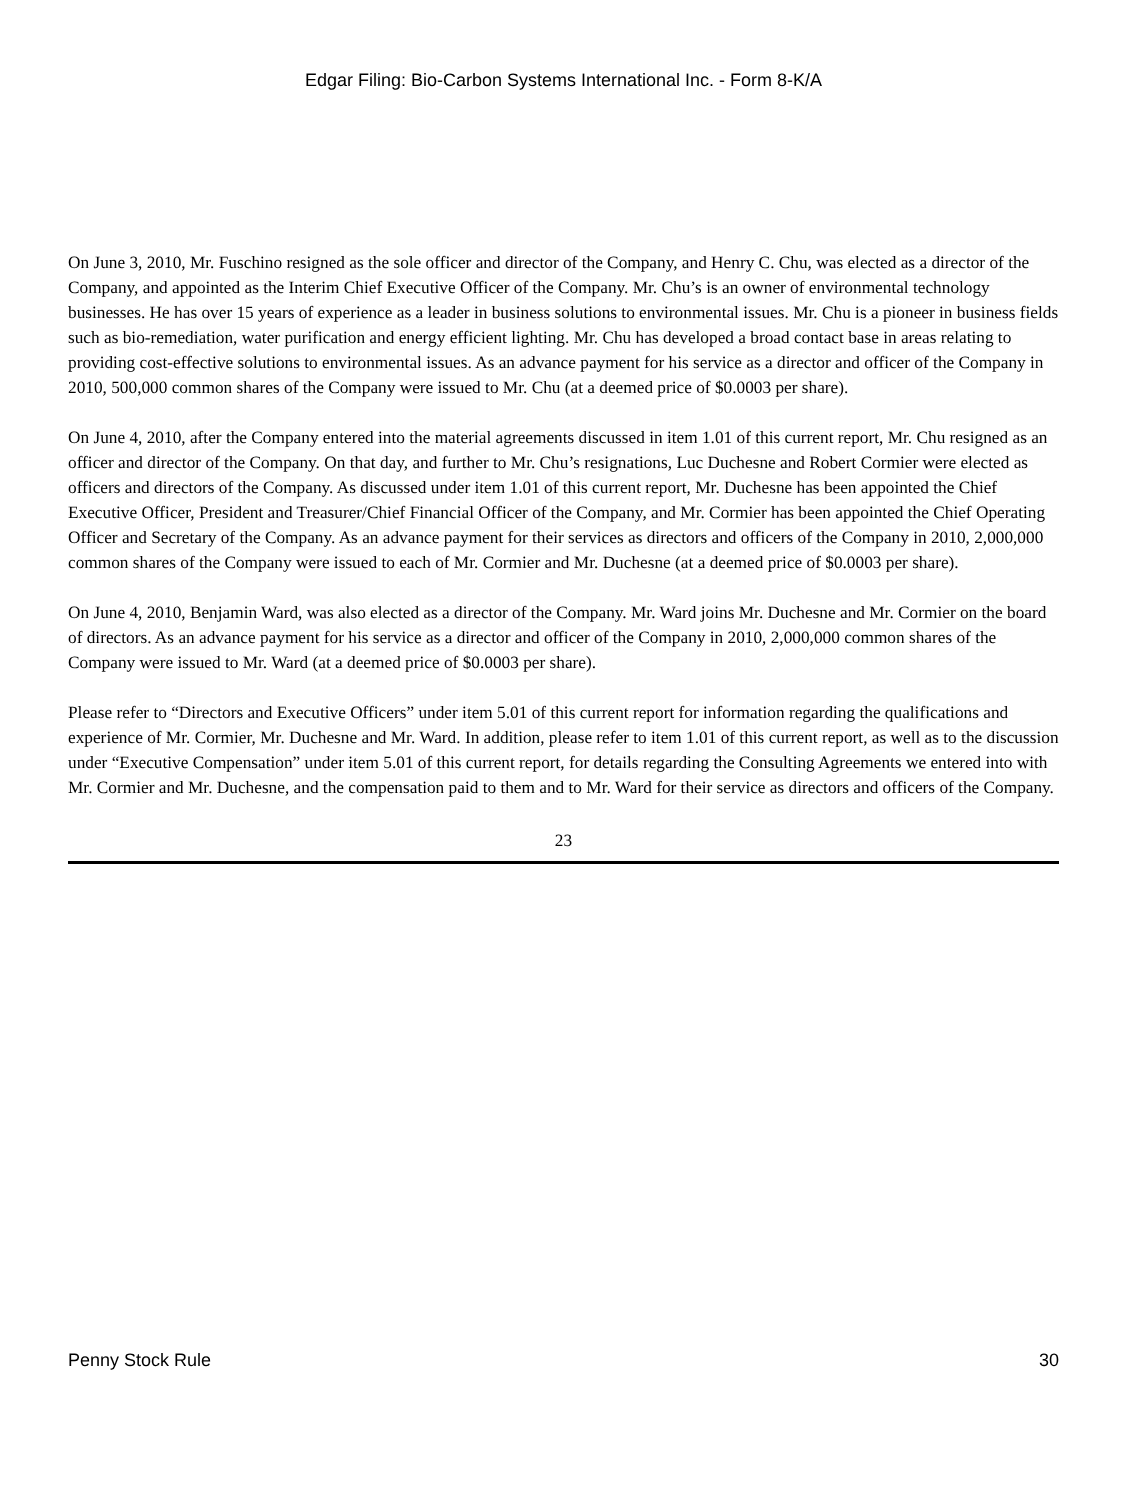Edgar Filing: Bio-Carbon Systems International Inc. - Form 8-K/A
On June 3, 2010, Mr. Fuschino resigned as the sole officer and director of the Company, and Henry C. Chu, was elected as a director of the Company, and appointed as the Interim Chief Executive Officer of the Company. Mr. Chu’s is an owner of environmental technology businesses. He has over 15 years of experience as a leader in business solutions to environmental issues. Mr. Chu is a pioneer in business fields such as bio-remediation, water purification and energy efficient lighting. Mr. Chu has developed a broad contact base in areas relating to providing cost-effective solutions to environmental issues. As an advance payment for his service as a director and officer of the Company in 2010, 500,000 common shares of the Company were issued to Mr. Chu (at a deemed price of $0.0003 per share).
On June 4, 2010, after the Company entered into the material agreements discussed in item 1.01 of this current report, Mr. Chu resigned as an officer and director of the Company. On that day, and further to Mr. Chu’s resignations, Luc Duchesne and Robert Cormier were elected as officers and directors of the Company. As discussed under item 1.01 of this current report, Mr. Duchesne has been appointed the Chief Executive Officer, President and Treasurer/Chief Financial Officer of the Company, and Mr. Cormier has been appointed the Chief Operating Officer and Secretary of the Company. As an advance payment for their services as directors and officers of the Company in 2010, 2,000,000 common shares of the Company were issued to each of Mr. Cormier and Mr. Duchesne (at a deemed price of $0.0003 per share).
On June 4, 2010, Benjamin Ward, was also elected as a director of the Company. Mr. Ward joins Mr. Duchesne and Mr. Cormier on the board of directors. As an advance payment for his service as a director and officer of the Company in 2010, 2,000,000 common shares of the Company were issued to Mr. Ward (at a deemed price of $0.0003 per share).
Please refer to “Directors and Executive Officers” under item 5.01 of this current report for information regarding the qualifications and experience of Mr. Cormier, Mr. Duchesne and Mr. Ward. In addition, please refer to item 1.01 of this current report, as well as to the discussion under “Executive Compensation” under item 5.01 of this current report, for details regarding the Consulting Agreements we entered into with Mr. Cormier and Mr. Duchesne, and the compensation paid to them and to Mr. Ward for their service as directors and officers of the Company.
23
Penny Stock Rule 30